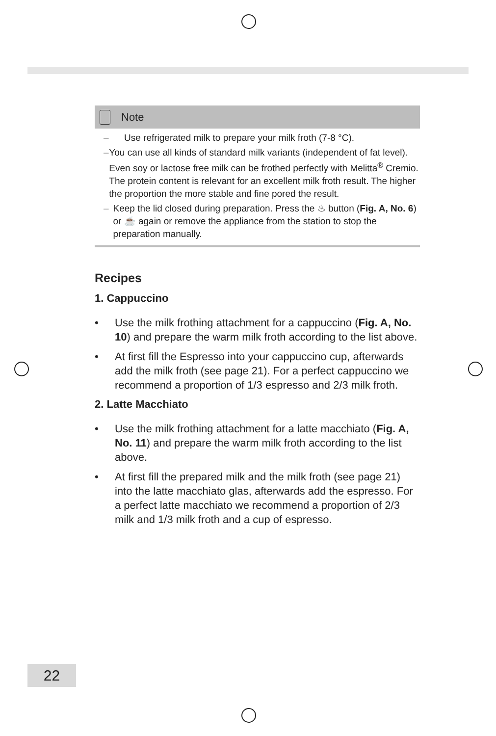Note
– Use refrigerated milk to prepare your milk froth (7-8 °C).
– You can use all kinds of standard milk variants (independent of fat level). Even soy or lactose free milk can be frothed perfectly with Melitta<sup>®</sup> Cremio. The protein content is relevant for an excellent milk froth result. The higher the proportion the more stable and fine pored the result.
– Keep the lid closed during preparation. Press the ♨ button (Fig. A, No. 6) or ☕ again or remove the appliance from the station to stop the preparation manually.
Recipes
1. Cappuccino
• Use the milk frothing attachment for a cappuccino (Fig. A, No. 10) and prepare the warm milk froth according to the list above.
• At first fill the Espresso into your cappuccino cup, afterwards add the milk froth (see page 21). For a perfect cappuccino we recommend a proportion of 1/3 espresso and 2/3 milk froth.
2. Latte Macchiato
• Use the milk frothing attachment for a latte macchiato (Fig. A, No. 11) and prepare the warm milk froth according to the list above.
• At first fill the prepared milk and the milk froth (see page 21) into the latte macchiato glas, afterwards add the espresso. For a perfect latte macchiato we recommend a proportion of 2/3 milk and 1/3 milk froth and a cup of espresso.
22